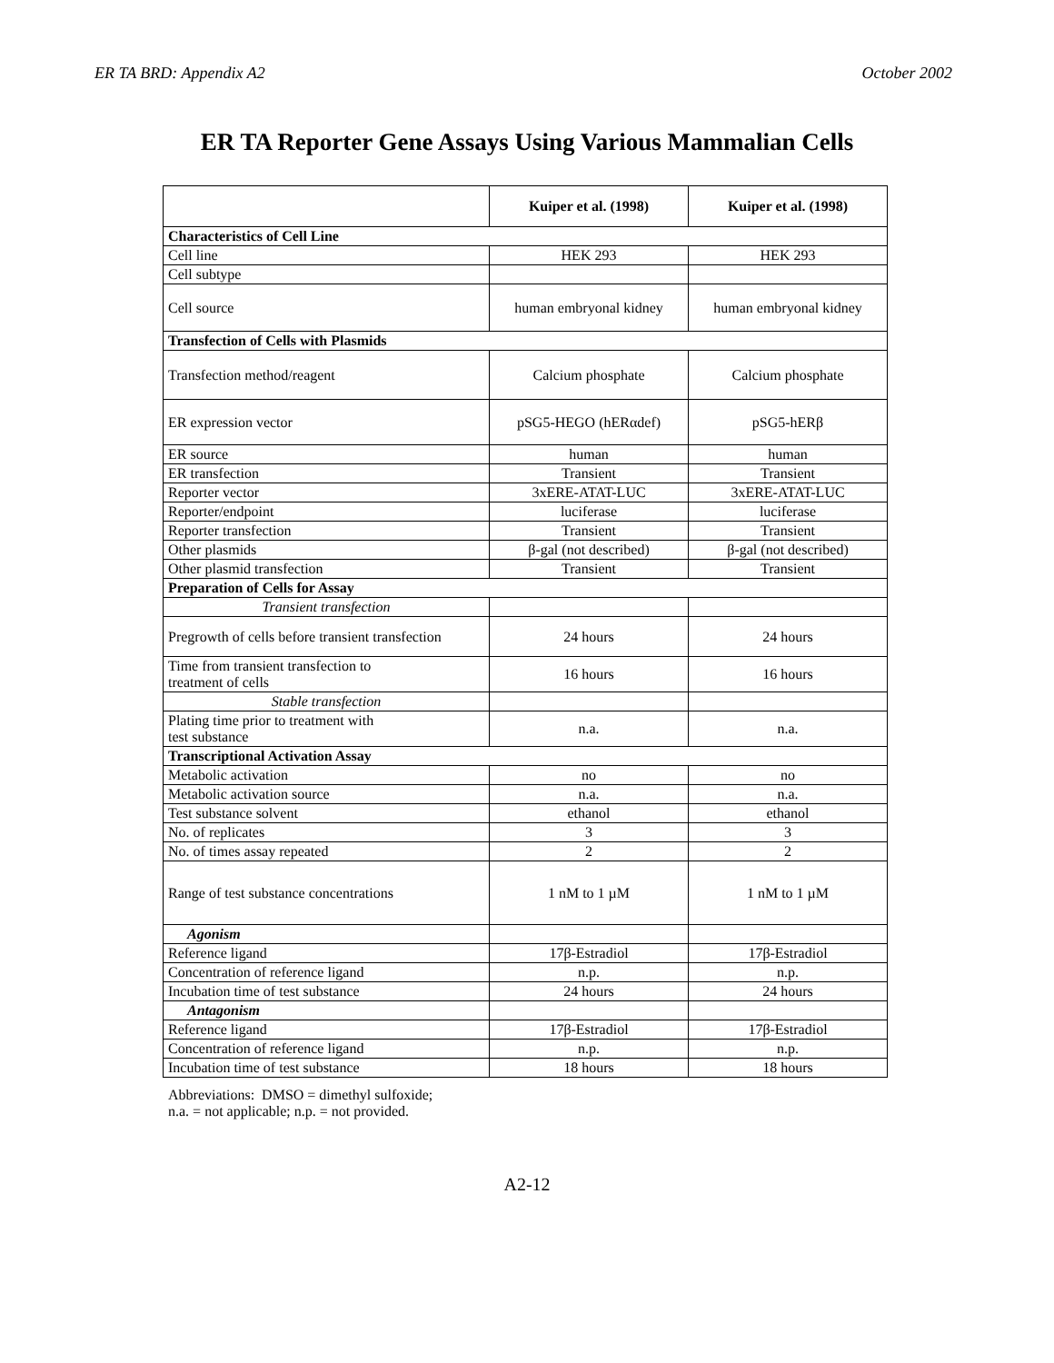ER TA BRD: Appendix A2 October 2002
ER TA Reporter Gene Assays Using Various Mammalian Cells
| | Kuiper et al. (1998) | Kuiper et al. (1998) |
| Characteristics of Cell Line | | |
| Cell line | HEK 293 | HEK 293 |
| Cell subtype | | |
| Cell source | human embryonal kidney | human embryonal kidney |
| Transfection of Cells with Plasmids | | |
| Transfection method/reagent | Calcium phosphate | Calcium phosphate |
| ER expression vector | pSG5-HEGO (hERαdef) | pSG5-hERβ |
| ER source | human | human |
| ER transfection | Transient | Transient |
| Reporter vector | 3xERE-ATAT-LUC | 3xERE-ATAT-LUC |
| Reporter/endpoint | luciferase | luciferase |
| Reporter transfection | Transient | Transient |
| Other plasmids | β-gal (not described) | β-gal (not described) |
| Other plasmid transfection | Transient | Transient |
| Preparation of Cells for Assay | | |
| Transient transfection | | |
| Pregrowth of cells before transient transfection | 24 hours | 24 hours |
| Time from transient transfection to treatment of cells | 16 hours | 16 hours |
| Stable transfection | | |
| Plating time prior to treatment with test substance | n.a. | n.a. |
| Transcriptional Activation Assay | | |
| Metabolic activation | no | no |
| Metabolic activation source | n.a. | n.a. |
| Test substance solvent | ethanol | ethanol |
| No. of replicates | 3 | 3 |
| No. of times assay repeated | 2 | 2 |
| Range of test substance concentrations | 1 nM to 1 µM | 1 nM to 1 µM |
| Agonism | | |
| Reference ligand | 17β-Estradiol | 17β-Estradiol |
| Concentration of reference ligand | n.p. | n.p. |
| Incubation time of test substance | 24 hours | 24 hours |
| Antagonism | | |
| Reference ligand | 17β-Estradiol | 17β-Estradiol |
| Concentration of reference ligand | n.p. | n.p. |
| Incubation time of test substance | 18 hours | 18 hours |
Abbreviations: DMSO = dimethyl sulfoxide;
n.a. = not applicable; n.p. = not provided.
A2-12